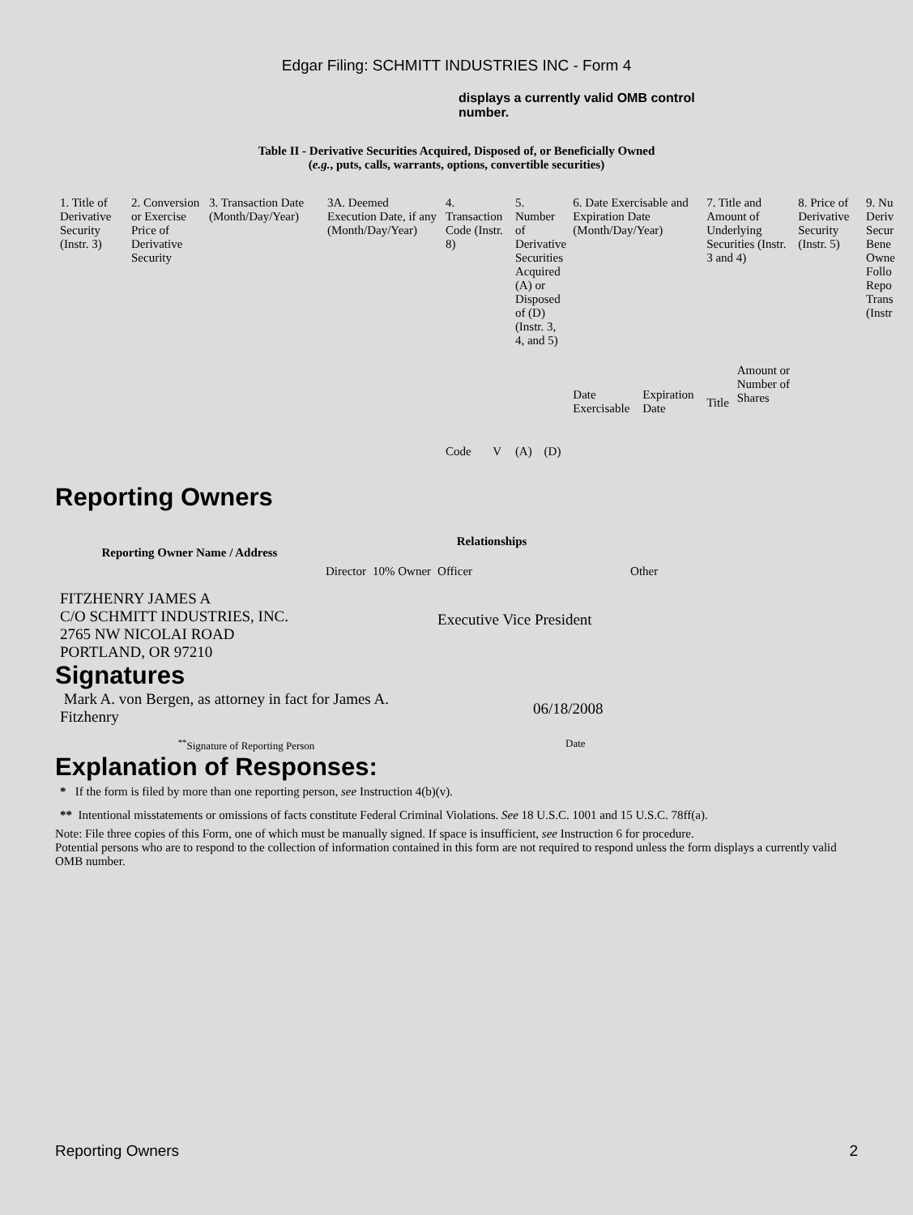Edgar Filing: SCHMITT INDUSTRIES INC - Form 4
displays a currently valid OMB control number.
Table II - Derivative Securities Acquired, Disposed of, or Beneficially Owned
(e.g., puts, calls, warrants, options, convertible securities)
| 1. Title of Derivative Security (Instr. 3) | 2. Conversion or Exercise Price of Derivative Security | 3. Transaction Date (Month/Day/Year) | 3A. Deemed Execution Date, if any (Month/Day/Year) | 4. Transaction Code (Instr. 8) | | 5. Number of Derivative Securities Acquired (A) or Disposed of (D) (Instr. 3, 4, and 5) | | 6. Date Exercisable and Expiration Date (Month/Day/Year) | | 7. Title and Amount of Underlying Securities (Instr. 3 and 4) | | 8. Price of Derivative Security (Instr. 5) | 9. Nu Deriv Secur Bene Owne Follo Repo Trans (Instr |
| --- | --- | --- | --- | --- | --- | --- | --- | --- | --- | --- | --- | --- | --- |
| | | | | Code | V | (A) | (D) | Date Exercisable | Expiration Date | Title | Amount or Number of Shares | | |
Reporting Owners
| Reporting Owner Name / Address | Relationships | | | |
| --- | --- | --- | --- | --- |
| | Director | 10% Owner | Officer | Other |
| FITZHENRY JAMES A C/O SCHMITT INDUSTRIES, INC. 2765 NW NICOLAI ROAD PORTLAND, OR 97210 | | | Executive Vice President | |
Signatures
| Mark A. von Bergen, as attorney in fact for James A. Fitzhenry | 06/18/2008 |
| <sup>**</sup> Signature of Reporting Person | Date |
Explanation of Responses:
* If the form is filed by more than one reporting person, see Instruction 4(b)(v).
** Intentional misstatements or omissions of facts constitute Federal Criminal Violations. See 18 U.S.C. 1001 and 15 U.S.C. 78ff(a).
Note: File three copies of this Form, one of which must be manually signed. If space is insufficient, see Instruction 6 for procedure.
Potential persons who are to respond to the collection of information contained in this form are not required to respond unless the form displays a currently valid OMB number.
Reporting Owners 2